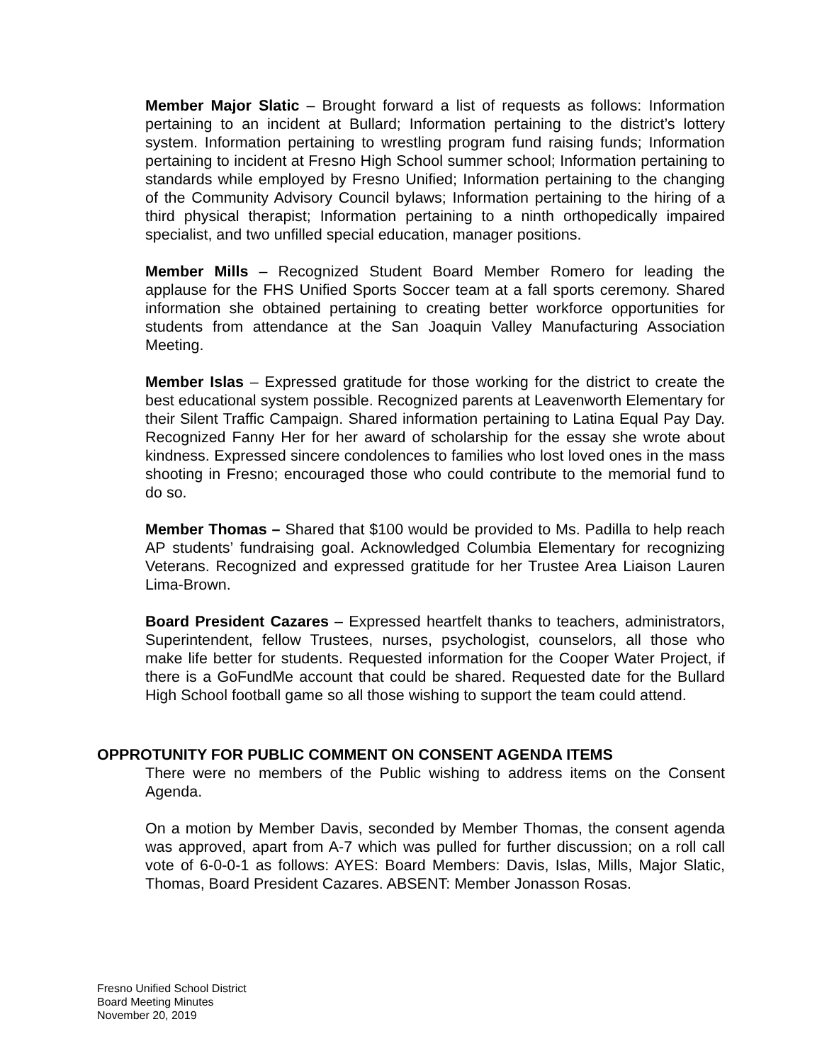Member Major Slatic – Brought forward a list of requests as follows: Information pertaining to an incident at Bullard; Information pertaining to the district’s lottery system. Information pertaining to wrestling program fund raising funds; Information pertaining to incident at Fresno High School summer school; Information pertaining to standards while employed by Fresno Unified; Information pertaining to the changing of the Community Advisory Council bylaws; Information pertaining to the hiring of a third physical therapist; Information pertaining to a ninth orthopedically impaired specialist, and two unfilled special education, manager positions.
Member Mills – Recognized Student Board Member Romero for leading the applause for the FHS Unified Sports Soccer team at a fall sports ceremony. Shared information she obtained pertaining to creating better workforce opportunities for students from attendance at the San Joaquin Valley Manufacturing Association Meeting.
Member Islas – Expressed gratitude for those working for the district to create the best educational system possible. Recognized parents at Leavenworth Elementary for their Silent Traffic Campaign. Shared information pertaining to Latina Equal Pay Day. Recognized Fanny Her for her award of scholarship for the essay she wrote about kindness. Expressed sincere condolences to families who lost loved ones in the mass shooting in Fresno; encouraged those who could contribute to the memorial fund to do so.
Member Thomas – Shared that $100 would be provided to Ms. Padilla to help reach AP students’ fundraising goal. Acknowledged Columbia Elementary for recognizing Veterans. Recognized and expressed gratitude for her Trustee Area Liaison Lauren Lima-Brown.
Board President Cazares – Expressed heartfelt thanks to teachers, administrators, Superintendent, fellow Trustees, nurses, psychologist, counselors, all those who make life better for students. Requested information for the Cooper Water Project, if there is a GoFundMe account that could be shared. Requested date for the Bullard High School football game so all those wishing to support the team could attend.
OPPROTUNITY FOR PUBLIC COMMENT ON CONSENT AGENDA ITEMS
There were no members of the Public wishing to address items on the Consent Agenda.
On a motion by Member Davis, seconded by Member Thomas, the consent agenda was approved, apart from A-7 which was pulled for further discussion; on a roll call vote of 6-0-0-1 as follows: AYES: Board Members: Davis, Islas, Mills, Major Slatic, Thomas, Board President Cazares. ABSENT: Member Jonasson Rosas.
Fresno Unified School District
Board Meeting Minutes
November 20, 2019